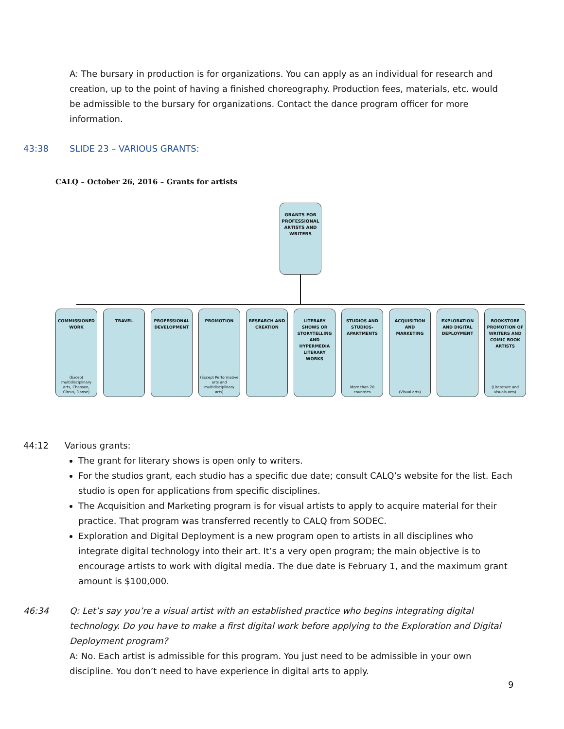A: The bursary in production is for organizations. You can apply as an individual for research and creation, up to the point of having a finished choreography. Production fees, materials, etc. would be admissible to the bursary for organizations. Contact the dance program officer for more information.
43:38 SLIDE 23 – VARIOUS GRANTS:
CALQ – October 26, 2016 – Grants for artists
GRANTS FOR PROFESSIONAL ARTISTS AND WRITERS
COMMISSIONED WORK
(Except multidisciplinary arts, Chanson, Circus, Danse)
TRAVEL PROFESSIONAL DEVELOPMENT
PROMOTION
(Except Performative arts and multidisciplinary arts)
RESEARCH AND CREATION
LITERARY SHOWS OR STORYTELLING AND HYPERMEDIA LITERARY WORKS
STUDIOS AND STUDIOS-APARTMENTS
More than 20 countries
ACQUISITION AND MARKETING
(Visual arts)
EXPLORATION AND DIGITAL DEPLOYMENT
BOOKSTORE PROMOTION OF WRITERS AND COMIC BOOK ARTISTS
(Literature and visuals arts)
44:12 Various grants:
The grant for literary shows is open only to writers.
For the studios grant, each studio has a specific due date; consult CALQ’s website for the list. Each studio is open for applications from specific disciplines.
The Acquisition and Marketing program is for visual artists to apply to acquire material for their practice. That program was transferred recently to CALQ from SODEC.
Exploration and Digital Deployment is a new program open to artists in all disciplines who integrate digital technology into their art. It’s a very open program; the main objective is to encourage artists to work with digital media. The due date is February 1, and the maximum grant amount is $100,000.
46:34 Q: Let’s say you’re a visual artist with an established practice who begins integrating digital technology. Do you have to make a first digital work before applying to the Exploration and Digital Deployment program?
A: No. Each artist is admissible for this program. You just need to be admissible in your own discipline. You don’t need to have experience in digital arts to apply.
9